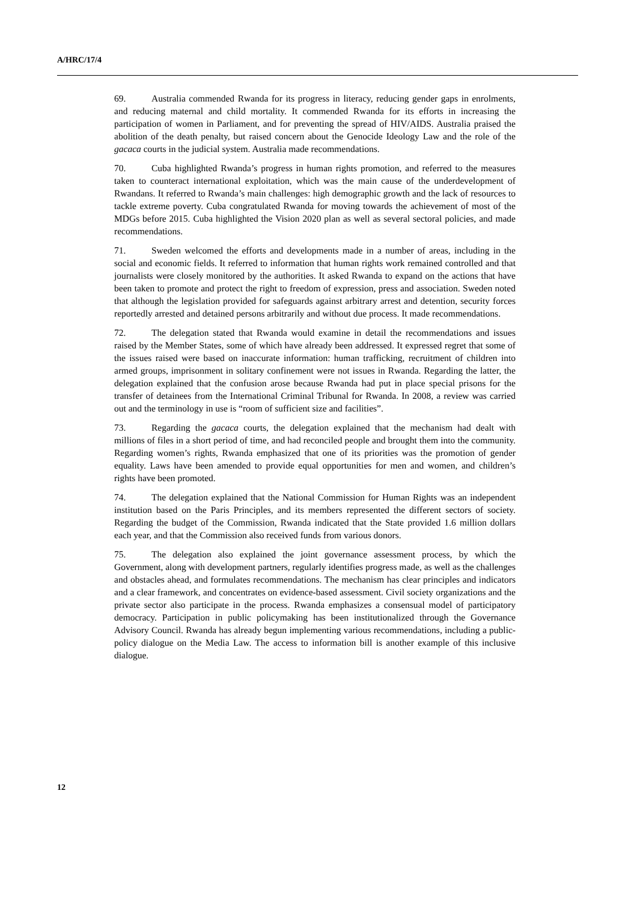A/HRC/17/4
69. Australia commended Rwanda for its progress in literacy, reducing gender gaps in enrolments, and reducing maternal and child mortality. It commended Rwanda for its efforts in increasing the participation of women in Parliament, and for preventing the spread of HIV/AIDS. Australia praised the abolition of the death penalty, but raised concern about the Genocide Ideology Law and the role of the gacaca courts in the judicial system. Australia made recommendations.
70. Cuba highlighted Rwanda’s progress in human rights promotion, and referred to the measures taken to counteract international exploitation, which was the main cause of the underdevelopment of Rwandans. It referred to Rwanda’s main challenges: high demographic growth and the lack of resources to tackle extreme poverty. Cuba congratulated Rwanda for moving towards the achievement of most of the MDGs before 2015. Cuba highlighted the Vision 2020 plan as well as several sectoral policies, and made recommendations.
71. Sweden welcomed the efforts and developments made in a number of areas, including in the social and economic fields. It referred to information that human rights work remained controlled and that journalists were closely monitored by the authorities. It asked Rwanda to expand on the actions that have been taken to promote and protect the right to freedom of expression, press and association. Sweden noted that although the legislation provided for safeguards against arbitrary arrest and detention, security forces reportedly arrested and detained persons arbitrarily and without due process. It made recommendations.
72. The delegation stated that Rwanda would examine in detail the recommendations and issues raised by the Member States, some of which have already been addressed. It expressed regret that some of the issues raised were based on inaccurate information: human trafficking, recruitment of children into armed groups, imprisonment in solitary confinement were not issues in Rwanda. Regarding the latter, the delegation explained that the confusion arose because Rwanda had put in place special prisons for the transfer of detainees from the International Criminal Tribunal for Rwanda. In 2008, a review was carried out and the terminology in use is “room of sufficient size and facilities”.
73. Regarding the gacaca courts, the delegation explained that the mechanism had dealt with millions of files in a short period of time, and had reconciled people and brought them into the community. Regarding women’s rights, Rwanda emphasized that one of its priorities was the promotion of gender equality. Laws have been amended to provide equal opportunities for men and women, and children’s rights have been promoted.
74. The delegation explained that the National Commission for Human Rights was an independent institution based on the Paris Principles, and its members represented the different sectors of society. Regarding the budget of the Commission, Rwanda indicated that the State provided 1.6 million dollars each year, and that the Commission also received funds from various donors.
75. The delegation also explained the joint governance assessment process, by which the Government, along with development partners, regularly identifies progress made, as well as the challenges and obstacles ahead, and formulates recommendations. The mechanism has clear principles and indicators and a clear framework, and concentrates on evidence-based assessment. Civil society organizations and the private sector also participate in the process. Rwanda emphasizes a consensual model of participatory democracy. Participation in public policymaking has been institutionalized through the Governance Advisory Council. Rwanda has already begun implementing various recommendations, including a public-policy dialogue on the Media Law. The access to information bill is another example of this inclusive dialogue.
12